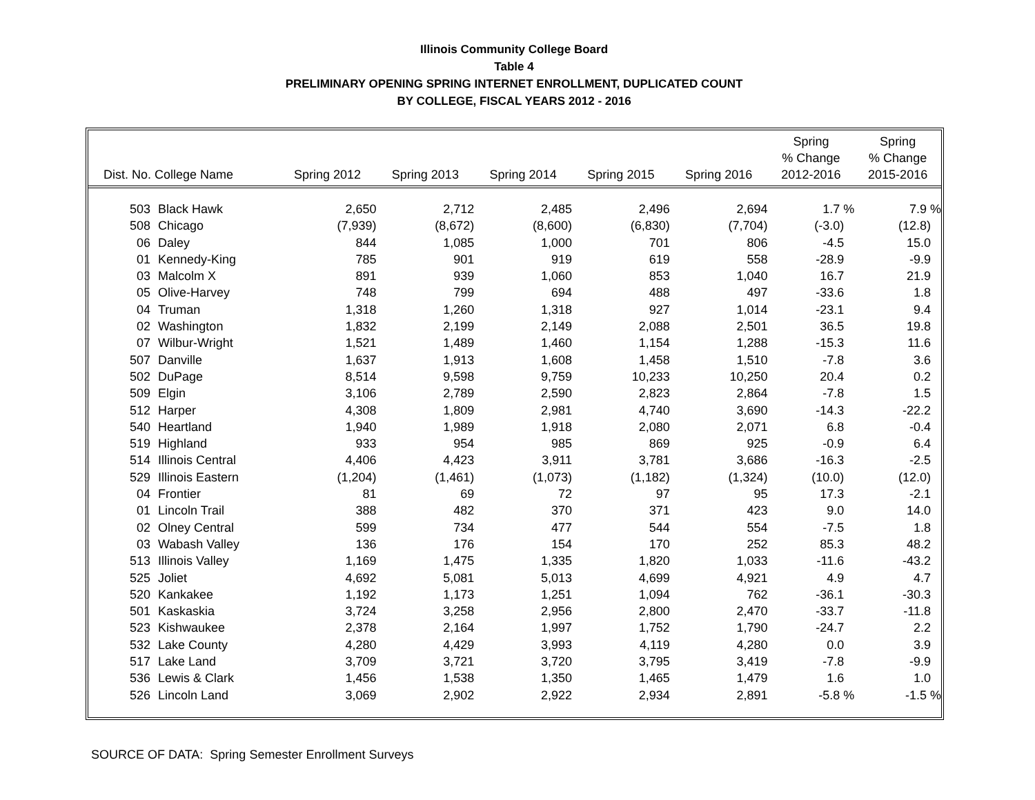Illinois Community College Board
Table 4
PRELIMINARY OPENING SPRING INTERNET ENROLLMENT, DUPLICATED COUNT
BY COLLEGE, FISCAL YEARS 2012 - 2016
| Dist. No. College Name | | Spring 2012 | Spring 2013 | Spring 2014 | Spring 2015 | Spring 2016 | Spring % Change 2012-2016 | Spring % Change 2015-2016 |
| --- | --- | --- | --- | --- | --- | --- | --- | --- |
| 503 | Black Hawk | 2,650 | 2,712 | 2,485 | 2,496 | 2,694 | 1.7 % | 7.9 % |
| 508 | Chicago | (7,939) | (8,672) | (8,600) | (6,830) | (7,704) | (-3.0) | (12.8) |
| 06 | Daley | 844 | 1,085 | 1,000 | 701 | 806 | -4.5 | 15.0 |
| 01 | Kennedy-King | 785 | 901 | 919 | 619 | 558 | -28.9 | -9.9 |
| 03 | Malcolm X | 891 | 939 | 1,060 | 853 | 1,040 | 16.7 | 21.9 |
| 05 | Olive-Harvey | 748 | 799 | 694 | 488 | 497 | -33.6 | 1.8 |
| 04 | Truman | 1,318 | 1,260 | 1,318 | 927 | 1,014 | -23.1 | 9.4 |
| 02 | Washington | 1,832 | 2,199 | 2,149 | 2,088 | 2,501 | 36.5 | 19.8 |
| 07 | Wilbur-Wright | 1,521 | 1,489 | 1,460 | 1,154 | 1,288 | -15.3 | 11.6 |
| 507 | Danville | 1,637 | 1,913 | 1,608 | 1,458 | 1,510 | -7.8 | 3.6 |
| 502 | DuPage | 8,514 | 9,598 | 9,759 | 10,233 | 10,250 | 20.4 | 0.2 |
| 509 | Elgin | 3,106 | 2,789 | 2,590 | 2,823 | 2,864 | -7.8 | 1.5 |
| 512 | Harper | 4,308 | 1,809 | 2,981 | 4,740 | 3,690 | -14.3 | -22.2 |
| 540 | Heartland | 1,940 | 1,989 | 1,918 | 2,080 | 2,071 | 6.8 | -0.4 |
| 519 | Highland | 933 | 954 | 985 | 869 | 925 | -0.9 | 6.4 |
| 514 | Illinois Central | 4,406 | 4,423 | 3,911 | 3,781 | 3,686 | -16.3 | -2.5 |
| 529 | Illinois Eastern | (1,204) | (1,461) | (1,073) | (1,182) | (1,324) | (10.0) | (12.0) |
| 04 | Frontier | 81 | 69 | 72 | 97 | 95 | 17.3 | -2.1 |
| 01 | Lincoln Trail | 388 | 482 | 370 | 371 | 423 | 9.0 | 14.0 |
| 02 | Olney Central | 599 | 734 | 477 | 544 | 554 | -7.5 | 1.8 |
| 03 | Wabash Valley | 136 | 176 | 154 | 170 | 252 | 85.3 | 48.2 |
| 513 | Illinois Valley | 1,169 | 1,475 | 1,335 | 1,820 | 1,033 | -11.6 | -43.2 |
| 525 | Joliet | 4,692 | 5,081 | 5,013 | 4,699 | 4,921 | 4.9 | 4.7 |
| 520 | Kankakee | 1,192 | 1,173 | 1,251 | 1,094 | 762 | -36.1 | -30.3 |
| 501 | Kaskaskia | 3,724 | 3,258 | 2,956 | 2,800 | 2,470 | -33.7 | -11.8 |
| 523 | Kishwaukee | 2,378 | 2,164 | 1,997 | 1,752 | 1,790 | -24.7 | 2.2 |
| 532 | Lake County | 4,280 | 4,429 | 3,993 | 4,119 | 4,280 | 0.0 | 3.9 |
| 517 | Lake Land | 3,709 | 3,721 | 3,720 | 3,795 | 3,419 | -7.8 | -9.9 |
| 536 | Lewis & Clark | 1,456 | 1,538 | 1,350 | 1,465 | 1,479 | 1.6 | 1.0 |
| 526 | Lincoln Land | 3,069 | 2,902 | 2,922 | 2,934 | 2,891 | -5.8 % | -1.5 % |
SOURCE OF DATA: Spring Semester Enrollment Surveys